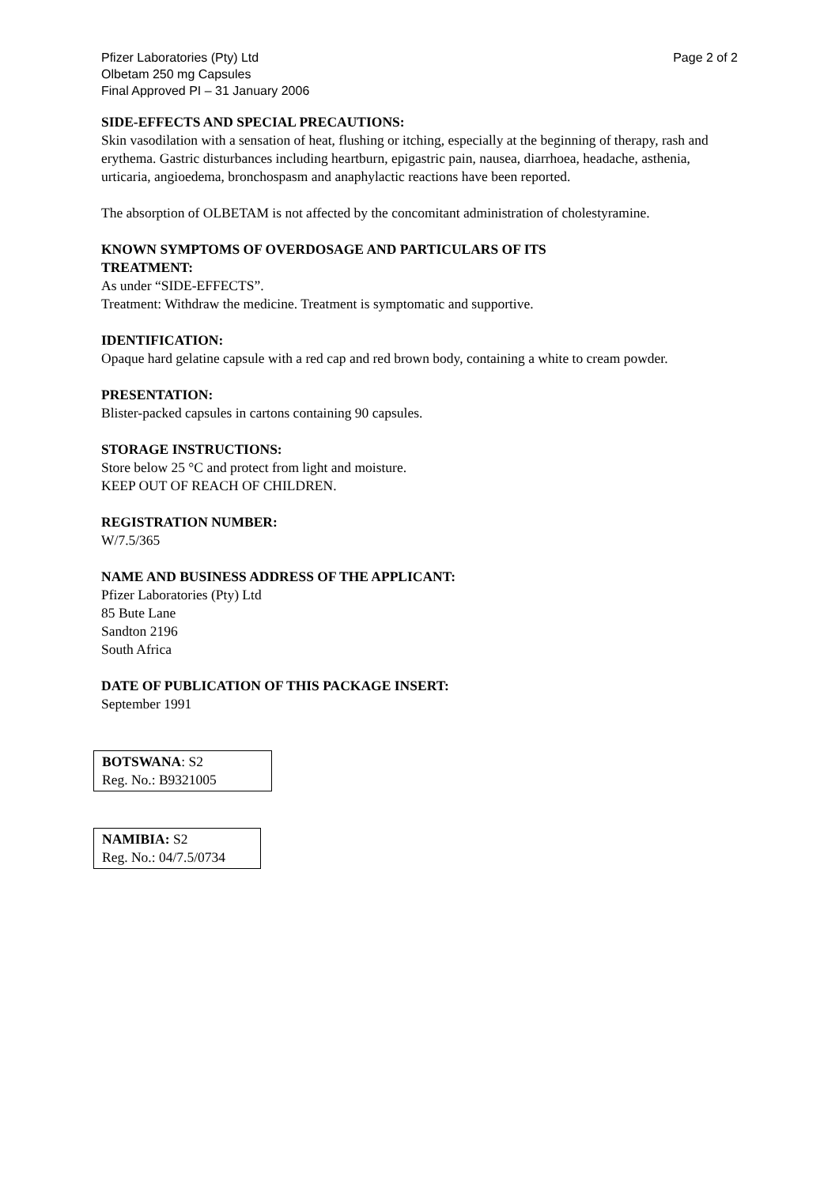Pfizer Laboratories (Pty) Ltd
Olbetam 250 mg Capsules
Final Approved PI – 31 January 2006
Page 2 of 2
SIDE-EFFECTS AND SPECIAL PRECAUTIONS:
Skin vasodilation with a sensation of heat, flushing or itching, especially at the beginning of therapy, rash and erythema. Gastric disturbances including heartburn, epigastric pain, nausea, diarrhoea, headache, asthenia, urticaria, angioedema, bronchospasm and anaphylactic reactions have been reported.
The absorption of OLBETAM is not affected by the concomitant administration of cholestyramine.
KNOWN SYMPTOMS OF OVERDOSAGE AND PARTICULARS OF ITS
TREATMENT:
As under “SIDE-EFFECTS”.
Treatment: Withdraw the medicine. Treatment is symptomatic and supportive.
IDENTIFICATION:
Opaque hard gelatine capsule with a red cap and red brown body, containing a white to cream powder.
PRESENTATION:
Blister-packed capsules in cartons containing 90 capsules.
STORAGE INSTRUCTIONS:
Store below 25 °C and protect from light and moisture.
KEEP OUT OF REACH OF CHILDREN.
REGISTRATION NUMBER:
W/7.5/365
NAME AND BUSINESS ADDRESS OF THE APPLICANT:
Pfizer Laboratories (Pty) Ltd
85 Bute Lane
Sandton 2196
South Africa
DATE OF PUBLICATION OF THIS PACKAGE INSERT:
September 1991
BOTSWANA: S2
Reg. No.: B9321005
NAMIBIA: S2
Reg. No.: 04/7.5/0734